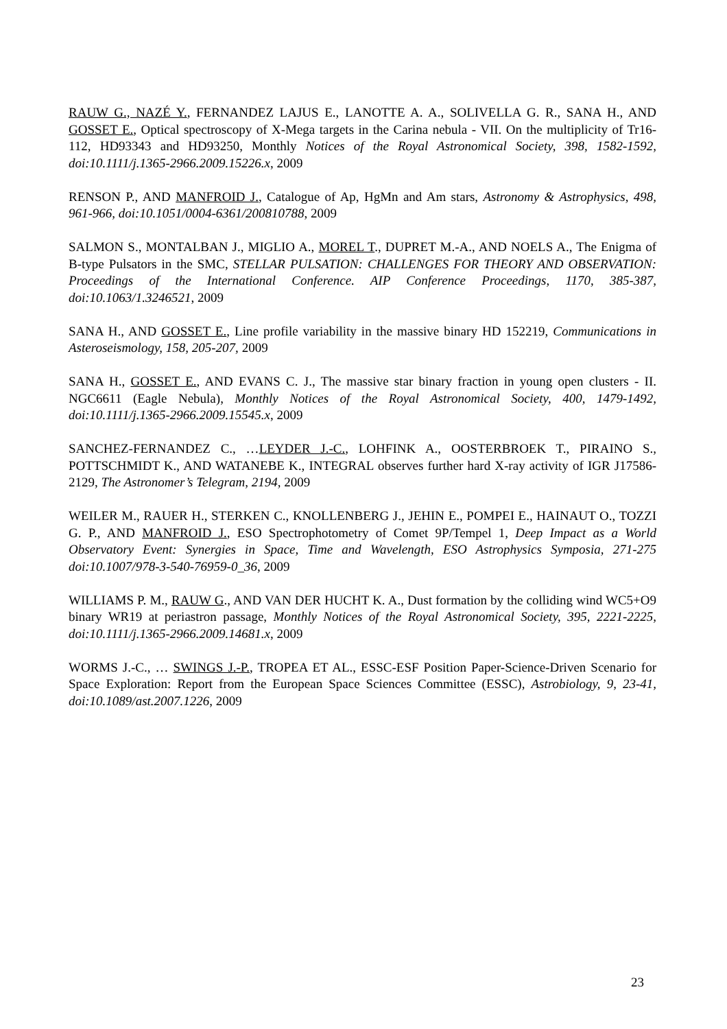RAUW G., NAZÉ Y., FERNANDEZ LAJUS E., LANOTTE A. A., SOLIVELLA G. R., SANA H., AND GOSSET E., Optical spectroscopy of X-Mega targets in the Carina nebula - VII. On the multiplicity of Tr16-112, HD93343 and HD93250, Monthly Notices of the Royal Astronomical Society, 398, 1582-1592, doi:10.1111/j.1365-2966.2009.15226.x, 2009
RENSON P., AND MANFROID J., Catalogue of Ap, HgMn and Am stars, Astronomy & Astrophysics, 498, 961-966, doi:10.1051/0004-6361/200810788, 2009
SALMON S., MONTALBAN J., MIGLIO A., MOREL T., DUPRET M.-A., AND NOELS A., The Enigma of B-type Pulsators in the SMC, STELLAR PULSATION: CHALLENGES FOR THEORY AND OBSERVATION: Proceedings of the International Conference. AIP Conference Proceedings, 1170, 385-387, doi:10.1063/1.3246521, 2009
SANA H., AND GOSSET E., Line profile variability in the massive binary HD 152219, Communications in Asteroseismology, 158, 205-207, 2009
SANA H., GOSSET E., AND EVANS C. J., The massive star binary fraction in young open clusters - II. NGC6611 (Eagle Nebula), Monthly Notices of the Royal Astronomical Society, 400, 1479-1492, doi:10.1111/j.1365-2966.2009.15545.x, 2009
SANCHEZ-FERNANDEZ C., …LEYDER J.-C., LOHFINK A., OOSTERBROEK T., PIRAINO S., POTTSCHMIDT K., AND WATANEBE K., INTEGRAL observes further hard X-ray activity of IGR J17586-2129, The Astronomer’s Telegram, 2194, 2009
WEILER M., RAUER H., STERKEN C., KNOLLENBERG J., JEHIN E., POMPEI E., HAINAUT O., TOZZI G. P., AND MANFROID J., ESO Spectrophotometry of Comet 9P/Tempel 1, Deep Impact as a World Observatory Event: Synergies in Space, Time and Wavelength, ESO Astrophysics Symposia, 271-275 doi:10.1007/978-3-540-76959-0_36, 2009
WILLIAMS P. M., RAUW G., AND VAN DER HUCHT K. A., Dust formation by the colliding wind WC5+O9 binary WR19 at periastron passage, Monthly Notices of the Royal Astronomical Society, 395, 2221-2225, doi:10.1111/j.1365-2966.2009.14681.x, 2009
WORMS J.-C., … SWINGS J.-P., TROPEA ET AL., ESSC-ESF Position Paper-Science-Driven Scenario for Space Exploration: Report from the European Space Sciences Committee (ESSC), Astrobiology, 9, 23-41, doi:10.1089/ast.2007.1226, 2009
23